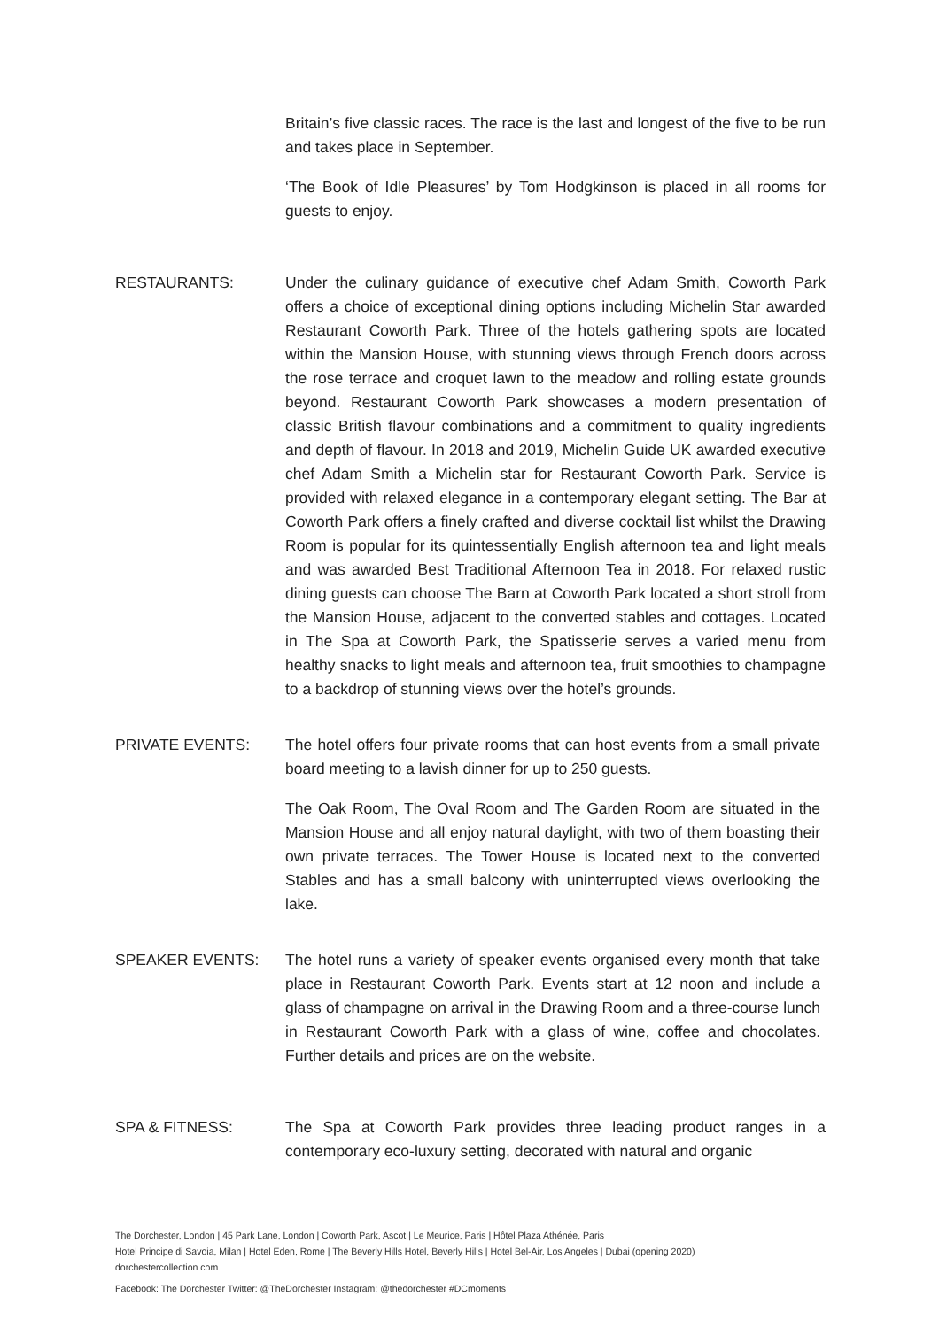Britain’s five classic races. The race is the last and longest of the five to be run and takes place in September.
‘The Book of Idle Pleasures’ by Tom Hodgkinson is placed in all rooms for guests to enjoy.
RESTAURANTS: Under the culinary guidance of executive chef Adam Smith, Coworth Park offers a choice of exceptional dining options including Michelin Star awarded Restaurant Coworth Park. Three of the hotels gathering spots are located within the Mansion House, with stunning views through French doors across the rose terrace and croquet lawn to the meadow and rolling estate grounds beyond. Restaurant Coworth Park showcases a modern presentation of classic British flavour combinations and a commitment to quality ingredients and depth of flavour. In 2018 and 2019, Michelin Guide UK awarded executive chef Adam Smith a Michelin star for Restaurant Coworth Park. Service is provided with relaxed elegance in a contemporary elegant setting. The Bar at Coworth Park offers a finely crafted and diverse cocktail list whilst the Drawing Room is popular for its quintessentially English afternoon tea and light meals and was awarded Best Traditional Afternoon Tea in 2018. For relaxed rustic dining guests can choose The Barn at Coworth Park located a short stroll from the Mansion House, adjacent to the converted stables and cottages. Located in The Spa at Coworth Park, the Spatisserie serves a varied menu from healthy snacks to light meals and afternoon tea, fruit smoothies to champagne to a backdrop of stunning views over the hotel’s grounds.
PRIVATE EVENTS: The hotel offers four private rooms that can host events from a small private board meeting to a lavish dinner for up to 250 guests.
The Oak Room, The Oval Room and The Garden Room are situated in the Mansion House and all enjoy natural daylight, with two of them boasting their own private terraces. The Tower House is located next to the converted Stables and has a small balcony with uninterrupted views overlooking the lake.
SPEAKER EVENTS: The hotel runs a variety of speaker events organised every month that take place in Restaurant Coworth Park. Events start at 12 noon and include a glass of champagne on arrival in the Drawing Room and a three-course lunch in Restaurant Coworth Park with a glass of wine, coffee and chocolates. Further details and prices are on the website.
SPA & FITNESS: The Spa at Coworth Park provides three leading product ranges in a contemporary eco-luxury setting, decorated with natural and organic
The Dorchester, London | 45 Park Lane, London | Coworth Park, Ascot | Le Meurice, Paris | Hôtel Plaza Athénée, Paris
Hotel Principe di Savoia, Milan | Hotel Eden, Rome | The Beverly Hills Hotel, Beverly Hills | Hotel Bel-Air, Los Angeles | Dubai (opening 2020)
dorchestercollection.com
Facebook: The Dorchester Twitter: @TheDorchester Instagram: @thedorchester #DCmoments